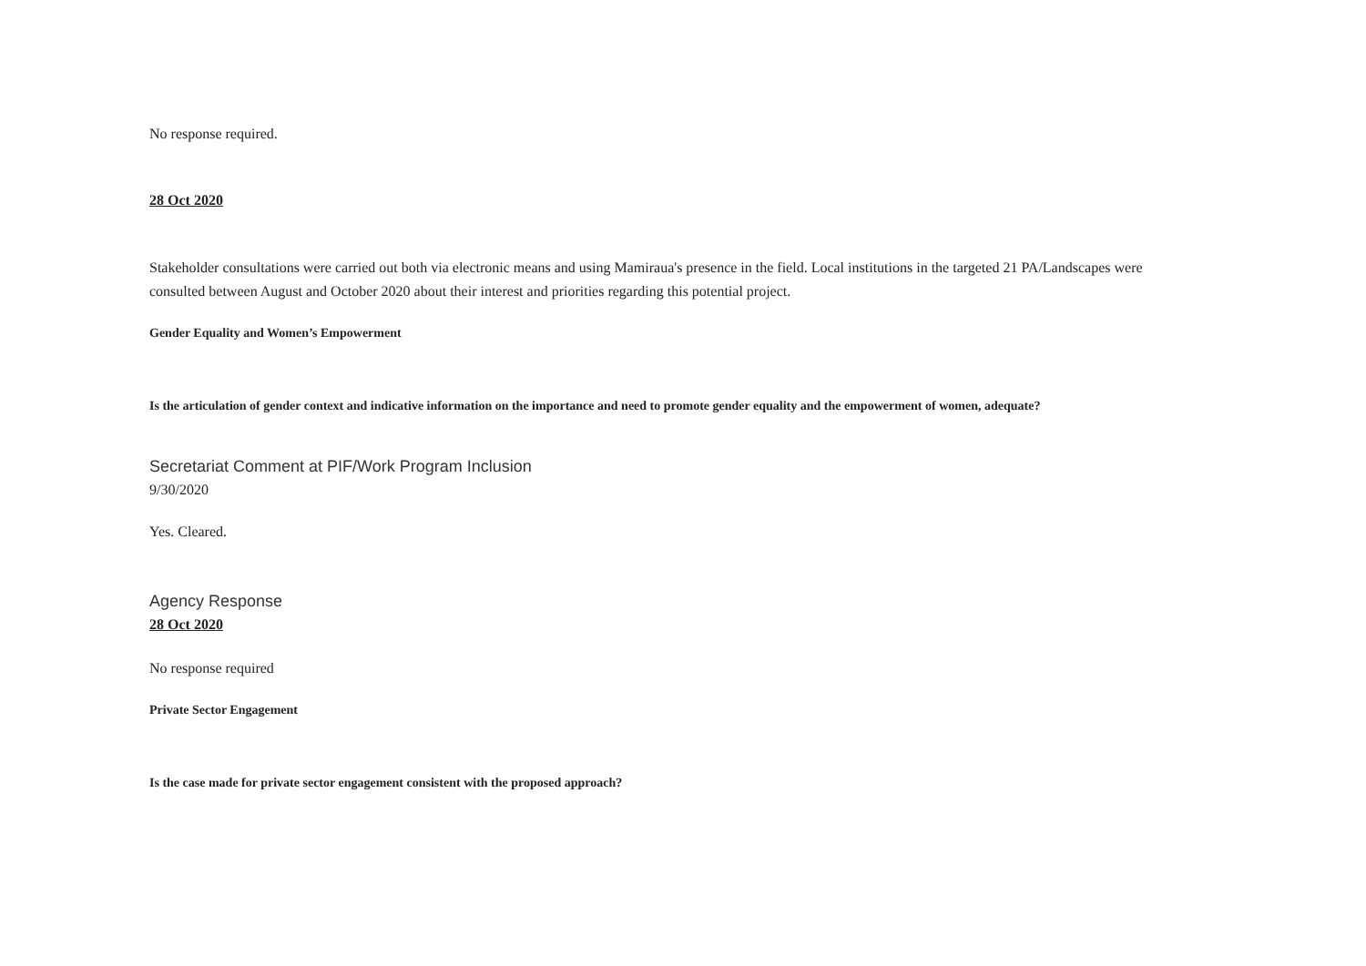No response required.
28 Oct 2020
Stakeholder consultations were carried out both via electronic means and using Mamiraua's presence in the field. Local institutions in the targeted 21 PA/Landscapes were consulted between August and October 2020 about their interest and priorities regarding this potential project.
Gender Equality and Women’s Empowerment
Is the articulation of gender context and indicative information on the importance and need to promote gender equality and the empowerment of women, adequate?
Secretariat Comment at PIF/Work Program Inclusion
9/30/2020
Yes. Cleared.
Agency Response
28 Oct 2020
No response required
Private Sector Engagement
Is the case made for private sector engagement consistent with the proposed approach?